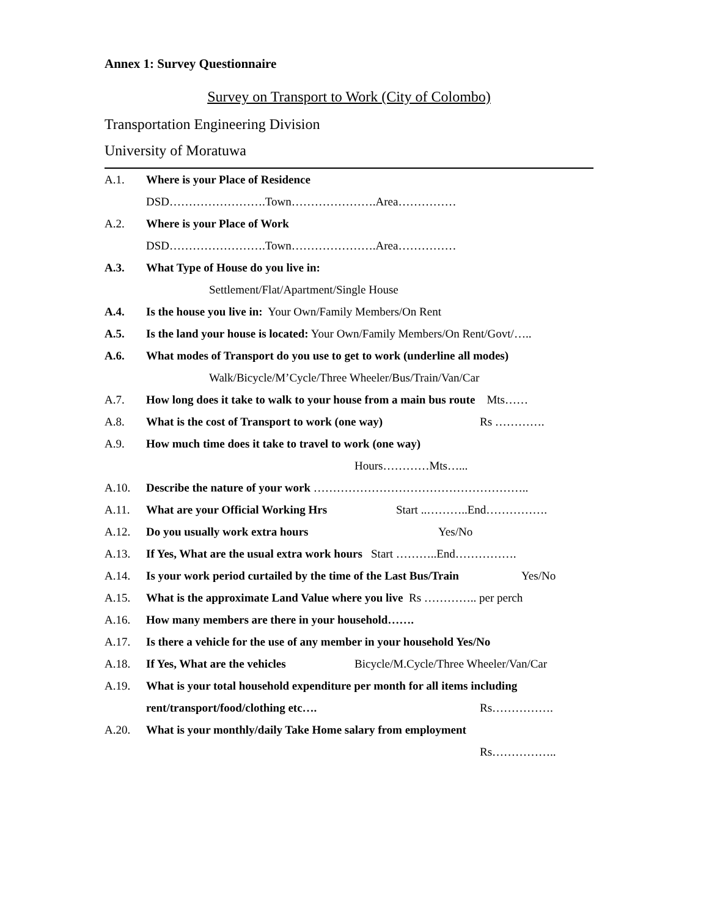Annex 1: Survey Questionnaire
Survey on Transport to Work (City of Colombo)
Transportation Engineering Division
University of Moratuwa
A.1. Where is your Place of Residence
DSD…………………….Town………………….Area……………
A.2. Where is your Place of Work
DSD…………………….Town………………….Area……………
A.3. What Type of House do you live in:
Settlement/Flat/Apartment/Single House
A.4. Is the house you live in: Your Own/Family Members/On Rent
A.5. Is the land your house is located: Your Own/Family Members/On Rent/Govt/…..
A.6. What modes of Transport do you use to get to work (underline all modes)
Walk/Bicycle/M’Cycle/Three Wheeler/Bus/Train/Van/Car
A.7. How long does it take to walk to your house from a main bus route Mts……
A.8. What is the cost of Transport to work (one way) Rs ………….
A.9. How much time does it take to travel to work (one way)
Hours…………Mts…...
A.10. Describe the nature of your work ………………………………………………..
A.11. What are your Official Working Hrs Start ..………..End…………….
A.12. Do you usually work extra hours Yes/No
A.13. If Yes, What are the usual extra work hours Start ………..End…………….
A.14. Is your work period curtailed by the time of the Last Bus/Train Yes/No
A.15. What is the approximate Land Value where you live Rs ………….. per perch
A.16. How many members are there in your household…….
A.17. Is there a vehicle for the use of any member in your household Yes/No
A.18. If Yes, What are the vehicles Bicycle/M.Cycle/Three Wheeler/Van/Car
A.19. What is your total household expenditure per month for all items including
rent/transport/food/clothing etc…. Rs…………….
A.20. What is your monthly/daily Take Home salary from employment
Rs……………..